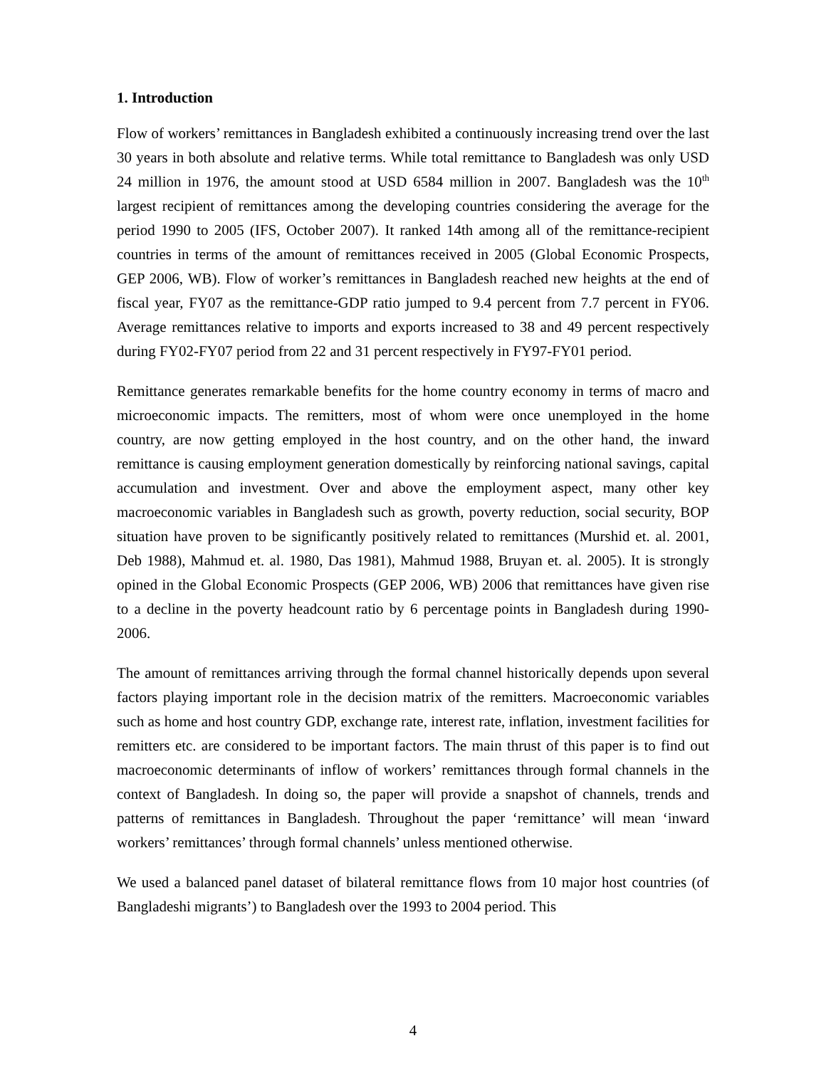1. Introduction
Flow of workers’ remittances in Bangladesh exhibited a continuously increasing trend over the last 30 years in both absolute and relative terms. While total remittance to Bangladesh was only USD 24 million in 1976, the amount stood at USD 6584 million in 2007. Bangladesh was the 10<sup>th</sup> largest recipient of remittances among the developing countries considering the average for the period 1990 to 2005 (IFS, October 2007). It ranked 14th among all of the remittance-recipient countries in terms of the amount of remittances received in 2005 (Global Economic Prospects, GEP 2006, WB). Flow of worker’s remittances in Bangladesh reached new heights at the end of fiscal year, FY07 as the remittance-GDP ratio jumped to 9.4 percent from 7.7 percent in FY06. Average remittances relative to imports and exports increased to 38 and 49 percent respectively during FY02-FY07 period from 22 and 31 percent respectively in FY97-FY01 period.
Remittance generates remarkable benefits for the home country economy in terms of macro and microeconomic impacts. The remitters, most of whom were once unemployed in the home country, are now getting employed in the host country, and on the other hand, the inward remittance is causing employment generation domestically by reinforcing national savings, capital accumulation and investment. Over and above the employment aspect, many other key macroeconomic variables in Bangladesh such as growth, poverty reduction, social security, BOP situation have proven to be significantly positively related to remittances (Murshid et. al. 2001, Deb 1988), Mahmud et. al. 1980, Das 1981), Mahmud 1988, Bruyan et. al. 2005). It is strongly opined in the Global Economic Prospects (GEP 2006, WB) 2006 that remittances have given rise to a decline in the poverty headcount ratio by 6 percentage points in Bangladesh during 1990-2006.
The amount of remittances arriving through the formal channel historically depends upon several factors playing important role in the decision matrix of the remitters. Macroeconomic variables such as home and host country GDP, exchange rate, interest rate, inflation, investment facilities for remitters etc. are considered to be important factors. The main thrust of this paper is to find out macroeconomic determinants of inflow of workers’ remittances through formal channels in the context of Bangladesh. In doing so, the paper will provide a snapshot of channels, trends and patterns of remittances in Bangladesh. Throughout the paper ‘remittance’ will mean ‘inward workers’ remittances’ through formal channels’ unless mentioned otherwise.
We used a balanced panel dataset of bilateral remittance flows from 10 major host countries (of Bangladeshi migrants’) to Bangladesh over the 1993 to 2004 period. This
4